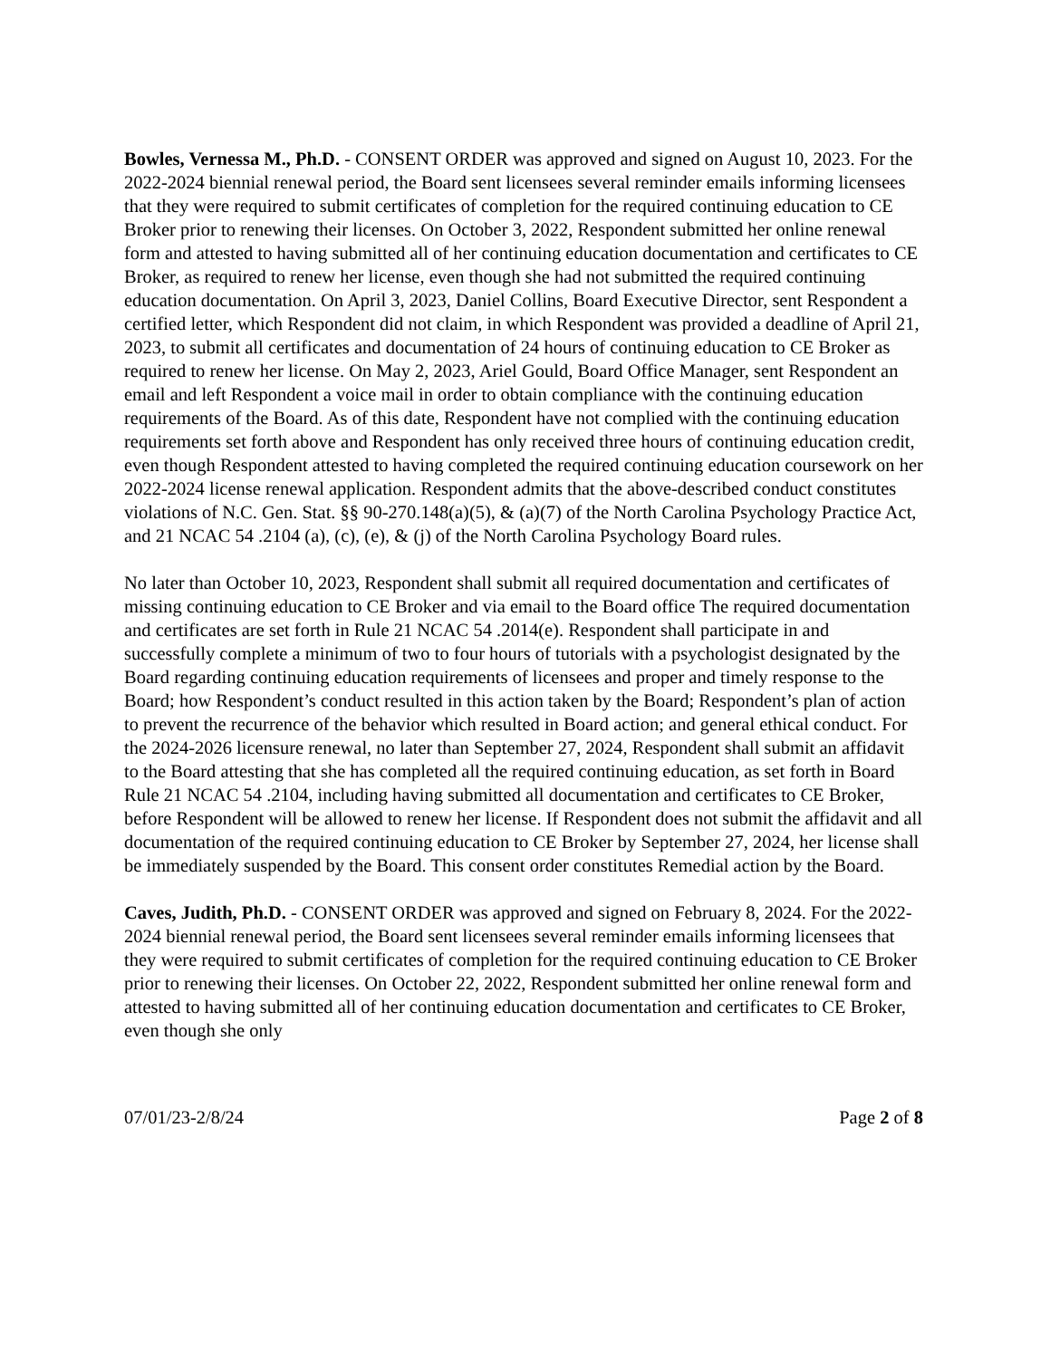Bowles, Vernessa M., Ph.D. - CONSENT ORDER was approved and signed on August 10, 2023. For the 2022-2024 biennial renewal period, the Board sent licensees several reminder emails informing licensees that they were required to submit certificates of completion for the required continuing education to CE Broker prior to renewing their licenses. On October 3, 2022, Respondent submitted her online renewal form and attested to having submitted all of her continuing education documentation and certificates to CE Broker, as required to renew her license, even though she had not submitted the required continuing education documentation. On April 3, 2023, Daniel Collins, Board Executive Director, sent Respondent a certified letter, which Respondent did not claim, in which Respondent was provided a deadline of April 21, 2023, to submit all certificates and documentation of 24 hours of continuing education to CE Broker as required to renew her license. On May 2, 2023, Ariel Gould, Board Office Manager, sent Respondent an email and left Respondent a voice mail in order to obtain compliance with the continuing education requirements of the Board. As of this date, Respondent have not complied with the continuing education requirements set forth above and Respondent has only received three hours of continuing education credit, even though Respondent attested to having completed the required continuing education coursework on her 2022-2024 license renewal application. Respondent admits that the above-described conduct constitutes violations of N.C. Gen. Stat. §§ 90-270.148(a)(5), & (a)(7) of the North Carolina Psychology Practice Act, and 21 NCAC 54 .2104 (a), (c), (e), & (j) of the North Carolina Psychology Board rules.
No later than October 10, 2023, Respondent shall submit all required documentation and certificates of missing continuing education to CE Broker and via email to the Board office The required documentation and certificates are set forth in Rule 21 NCAC 54 .2014(e). Respondent shall participate in and successfully complete a minimum of two to four hours of tutorials with a psychologist designated by the Board regarding continuing education requirements of licensees and proper and timely response to the Board; how Respondent’s conduct resulted in this action taken by the Board; Respondent’s plan of action to prevent the recurrence of the behavior which resulted in Board action; and general ethical conduct. For the 2024-2026 licensure renewal, no later than September 27, 2024, Respondent shall submit an affidavit to the Board attesting that she has completed all the required continuing education, as set forth in Board Rule 21 NCAC 54 .2104, including having submitted all documentation and certificates to CE Broker, before Respondent will be allowed to renew her license. If Respondent does not submit the affidavit and all documentation of the required continuing education to CE Broker by September 27, 2024, her license shall be immediately suspended by the Board. This consent order constitutes Remedial action by the Board.
Caves, Judith, Ph.D. - CONSENT ORDER was approved and signed on February 8, 2024. For the 2022-2024 biennial renewal period, the Board sent licensees several reminder emails informing licensees that they were required to submit certificates of completion for the required continuing education to CE Broker prior to renewing their licenses. On October 22, 2022, Respondent submitted her online renewal form and attested to having submitted all of her continuing education documentation and certificates to CE Broker, even though she only
07/01/23-2/8/24 Page 2 of 8